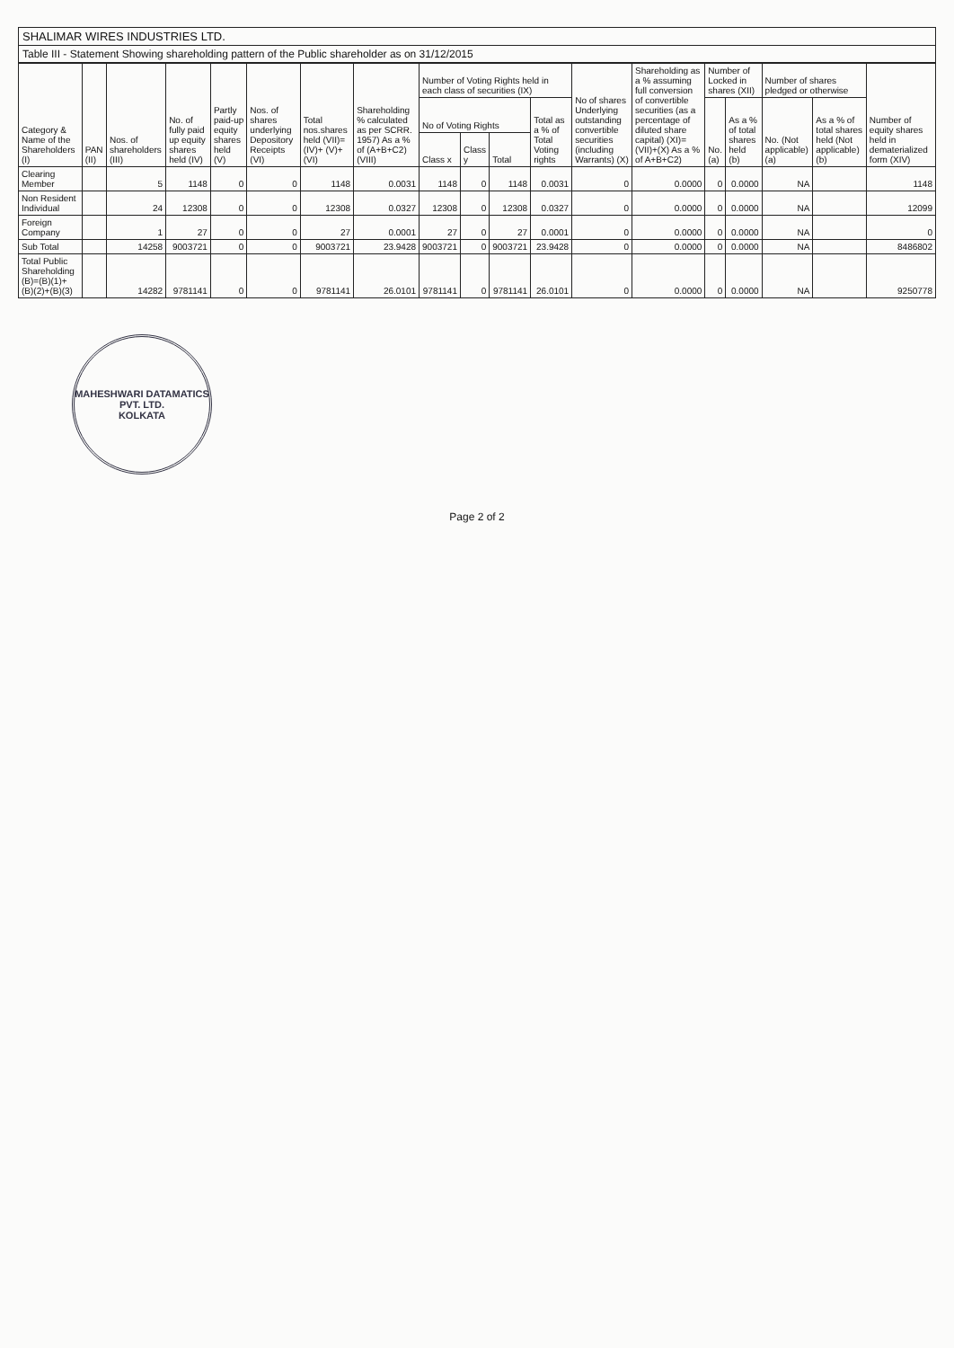SHALIMAR WIRES INDUSTRIES LTD.
Table III - Statement Showing shareholding pattern of the Public shareholder as on 31/12/2015
| Category & Name of the Shareholders (I) | PAN (II) | Nos. of shareholders (III) | No. of fully paid up equity shares held (IV) | Partly paid-up equity shares held (V) | Nos. of shares underlying Depository Receipts (VI) | Total nos.shares held (VII)=(IV)+ (V)+(VI) | Shareholding % calculated as per SCRR. 1957) As a % of (A+B+C2) (VIII) | Number of Voting Rights held in each class of securities (IX) | | | | No of shares Underlying outstanding convertible securities (including Warrants) (X) | Shareholding as a % assuming full conversion of convertible securities (as a percentage of diluted share capital) (XI)=(VII)+(X) As a % of A+B+C2) | Number of Locked in shares (XII) | | Number of shares pledged or otherwise | | Number of equity shares held in dematerialized form (XIV) |
| --- | --- | --- | --- | --- | --- | --- | --- | --- | --- | --- | --- | --- | --- | --- | --- | --- | --- | --- |
| | | | | | | | | No of Voting Rights | | | Total as a % of Total Voting rights | | | No. (a) | As a % of total shares held (b) | No. (Not applicable) (a) | As a % of total shares held (Not applicable) (b) | |
| | | | | | | | | Class x | Class y | Total | | | | | | | | |
| Clearing Member | | 5 | 1148 | 0 | 0 | 1148 | 0.0031 | 1148 | 0 | 1148 | 0.0031 | 0 | 0.0000 | 0 | 0.0000 | NA | | 1148 |
| Non Resident Individual | | 24 | 12308 | 0 | 0 | 12308 | 0.0327 | 12308 | 0 | 12308 | 0.0327 | 0 | 0.0000 | 0 | 0.0000 | NA | | 12099 |
| Foreign Company | | 1 | 27 | 0 | 0 | 27 | 0.0001 | 27 | 0 | 27 | 0.0001 | 0 | 0.0000 | 0 | 0.0000 | NA | | 0 |
| Sub Total | | 14258 | 9003721 | 0 | 0 | 9003721 | 23.9428 | 9003721 | 0 | 9003721 | 23.9428 | 0 | 0.0000 | 0 | 0.0000 | NA | | 8486802 |
| Total Public Shareholding (B)=(B)(1)+(B)(2)+(B)(3) | | 14282 | 9781141 | 0 | 0 | 9781141 | 26.0101 | 9781141 | 0 | 9781141 | 26.0101 | 0 | 0.0000 | 0 | 0.0000 | NA | | 9250778 |
MAHESHWARI DATAMATICS PVT. LTD.
KOLKATA
Page 2 of 2